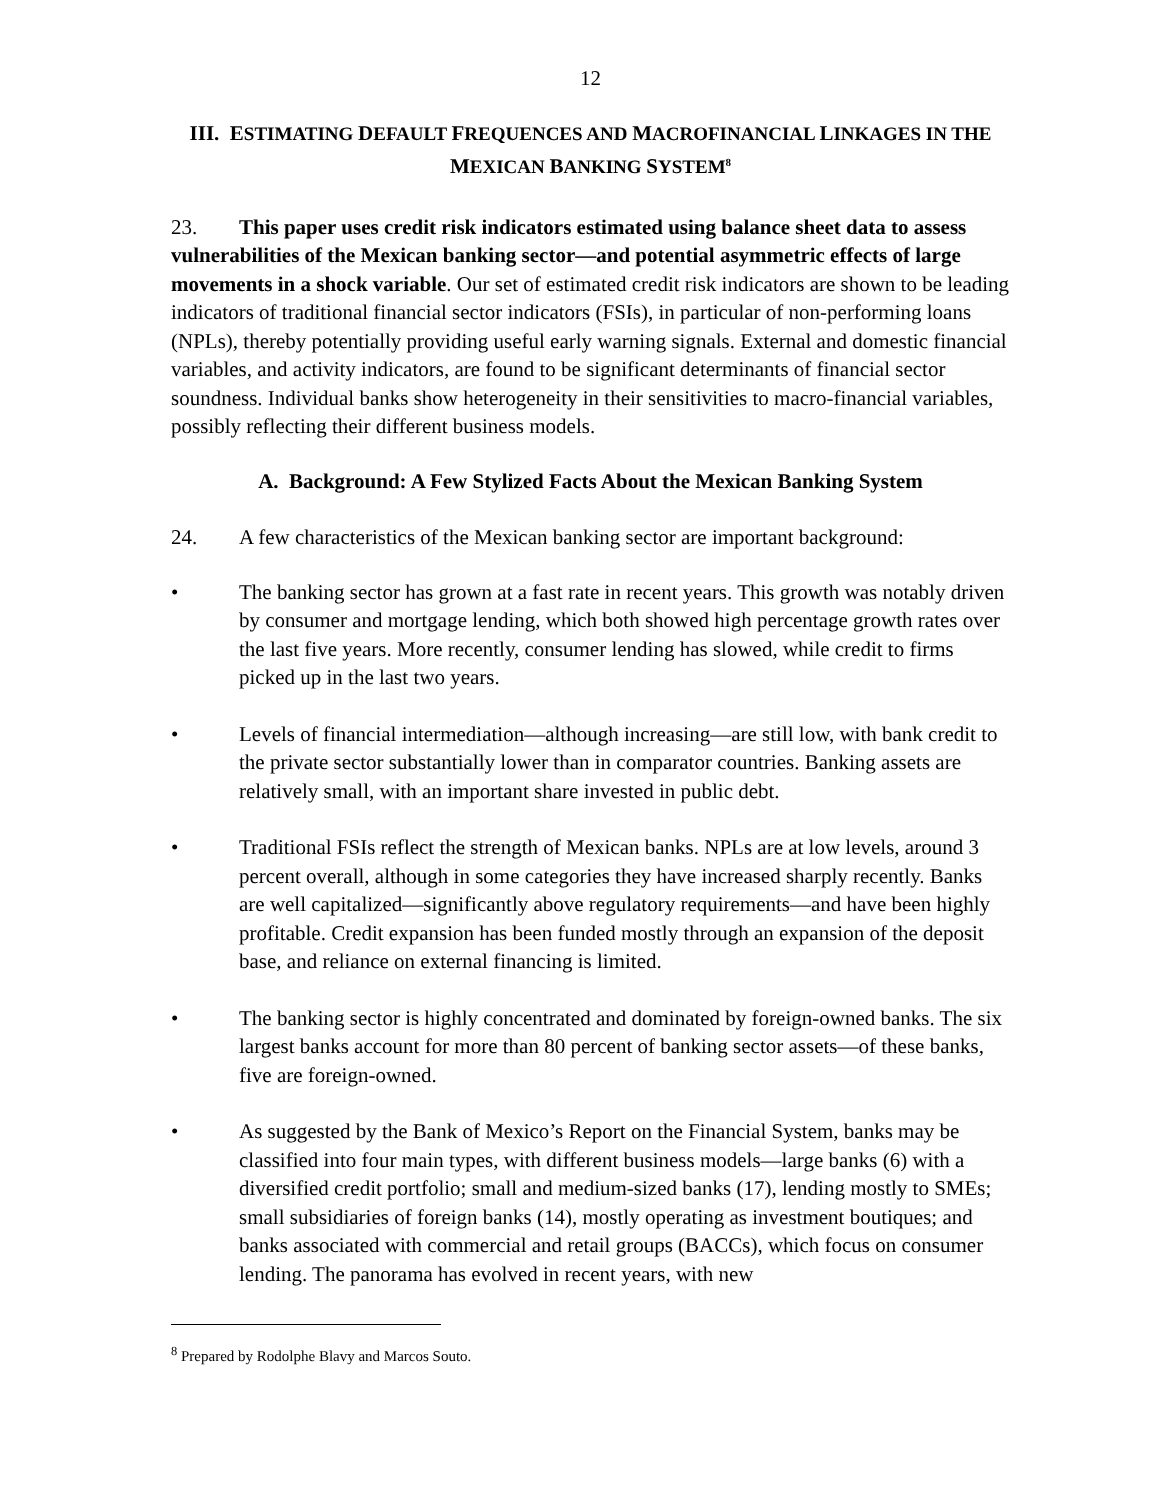12
III. ESTIMATING DEFAULT FREQUENCES AND MACROFINANCIAL LINKAGES IN THE
MEXICAN BANKING SYSTEM<sup>8</sup>
23. This paper uses credit risk indicators estimated using balance sheet data to assess vulnerabilities of the Mexican banking sector—and potential asymmetric effects of large movements in a shock variable. Our set of estimated credit risk indicators are shown to be leading indicators of traditional financial sector indicators (FSIs), in particular of non-performing loans (NPLs), thereby potentially providing useful early warning signals. External and domestic financial variables, and activity indicators, are found to be significant determinants of financial sector soundness. Individual banks show heterogeneity in their sensitivities to macro-financial variables, possibly reflecting their different business models.
A. Background: A Few Stylized Facts About the Mexican Banking System
24. A few characteristics of the Mexican banking sector are important background:
• The banking sector has grown at a fast rate in recent years. This growth was notably driven by consumer and mortgage lending, which both showed high percentage growth rates over the last five years. More recently, consumer lending has slowed, while credit to firms picked up in the last two years.
• Levels of financial intermediation—although increasing—are still low, with bank credit to the private sector substantially lower than in comparator countries. Banking assets are relatively small, with an important share invested in public debt.
• Traditional FSIs reflect the strength of Mexican banks. NPLs are at low levels, around 3 percent overall, although in some categories they have increased sharply recently. Banks are well capitalized—significantly above regulatory requirements—and have been highly profitable. Credit expansion has been funded mostly through an expansion of the deposit base, and reliance on external financing is limited.
• The banking sector is highly concentrated and dominated by foreign-owned banks. The six largest banks account for more than 80 percent of banking sector assets—of these banks, five are foreign-owned.
• As suggested by the Bank of Mexico’s Report on the Financial System, banks may be classified into four main types, with different business models—large banks (6) with a diversified credit portfolio; small and medium-sized banks (17), lending mostly to SMEs; small subsidiaries of foreign banks (14), mostly operating as investment boutiques; and banks associated with commercial and retail groups (BACCs), which focus on consumer lending. The panorama has evolved in recent years, with new
<sup>8</sup> Prepared by Rodolphe Blavy and Marcos Souto.